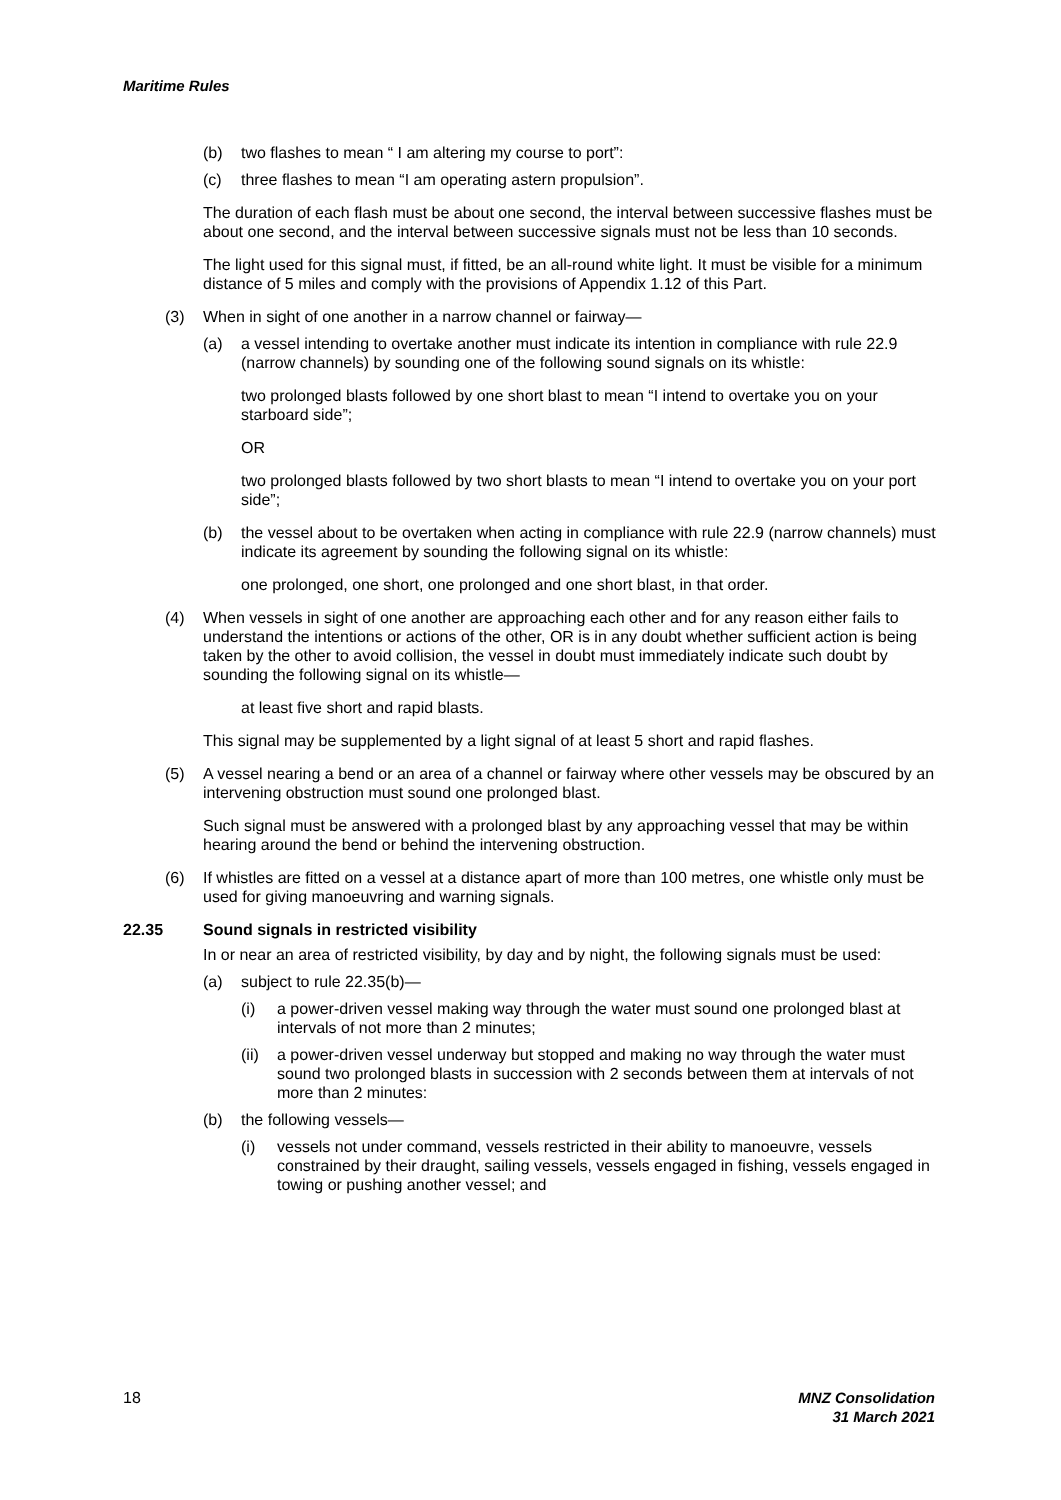Maritime Rules
(b) two flashes to mean “ I am altering my course to port”:
(c) three flashes to mean “I am operating astern propulsion”.
The duration of each flash must be about one second, the interval between successive flashes must be about one second, and the interval between successive signals must not be less than 10 seconds.
The light used for this signal must, if fitted, be an all-round white light. It must be visible for a minimum distance of 5 miles and comply with the provisions of Appendix 1.12 of this Part.
(3) When in sight of one another in a narrow channel or fairway—
(a) a vessel intending to overtake another must indicate its intention in compliance with rule 22.9 (narrow channels) by sounding one of the following sound signals on its whistle:
two prolonged blasts followed by one short blast to mean “I intend to overtake you on your starboard side”;
OR
two prolonged blasts followed by two short blasts to mean “I intend to overtake you on your port side”;
(b) the vessel about to be overtaken when acting in compliance with rule 22.9 (narrow channels) must indicate its agreement by sounding the following signal on its whistle:
one prolonged, one short, one prolonged and one short blast, in that order.
(4) When vessels in sight of one another are approaching each other and for any reason either fails to understand the intentions or actions of the other, OR is in any doubt whether sufficient action is being taken by the other to avoid collision, the vessel in doubt must immediately indicate such doubt by sounding the following signal on its whistle—
at least five short and rapid blasts.
This signal may be supplemented by a light signal of at least 5 short and rapid flashes.
(5) A vessel nearing a bend or an area of a channel or fairway where other vessels may be obscured by an intervening obstruction must sound one prolonged blast.
Such signal must be answered with a prolonged blast by any approaching vessel that may be within hearing around the bend or behind the intervening obstruction.
(6) If whistles are fitted on a vessel at a distance apart of more than 100 metres, one whistle only must be used for giving manoeuvring and warning signals.
22.35 Sound signals in restricted visibility
In or near an area of restricted visibility, by day and by night, the following signals must be used:
(a) subject to rule 22.35(b)—
(i) a power-driven vessel making way through the water must sound one prolonged blast at intervals of not more than 2 minutes;
(ii) a power-driven vessel underway but stopped and making no way through the water must sound two prolonged blasts in succession with 2 seconds between them at intervals of not more than 2 minutes:
(b) the following vessels—
(i) vessels not under command, vessels restricted in their ability to manoeuvre, vessels constrained by their draught, sailing vessels, vessels engaged in fishing, vessels engaged in towing or pushing another vessel; and
18 MNZ Consolidation
31 March 2021